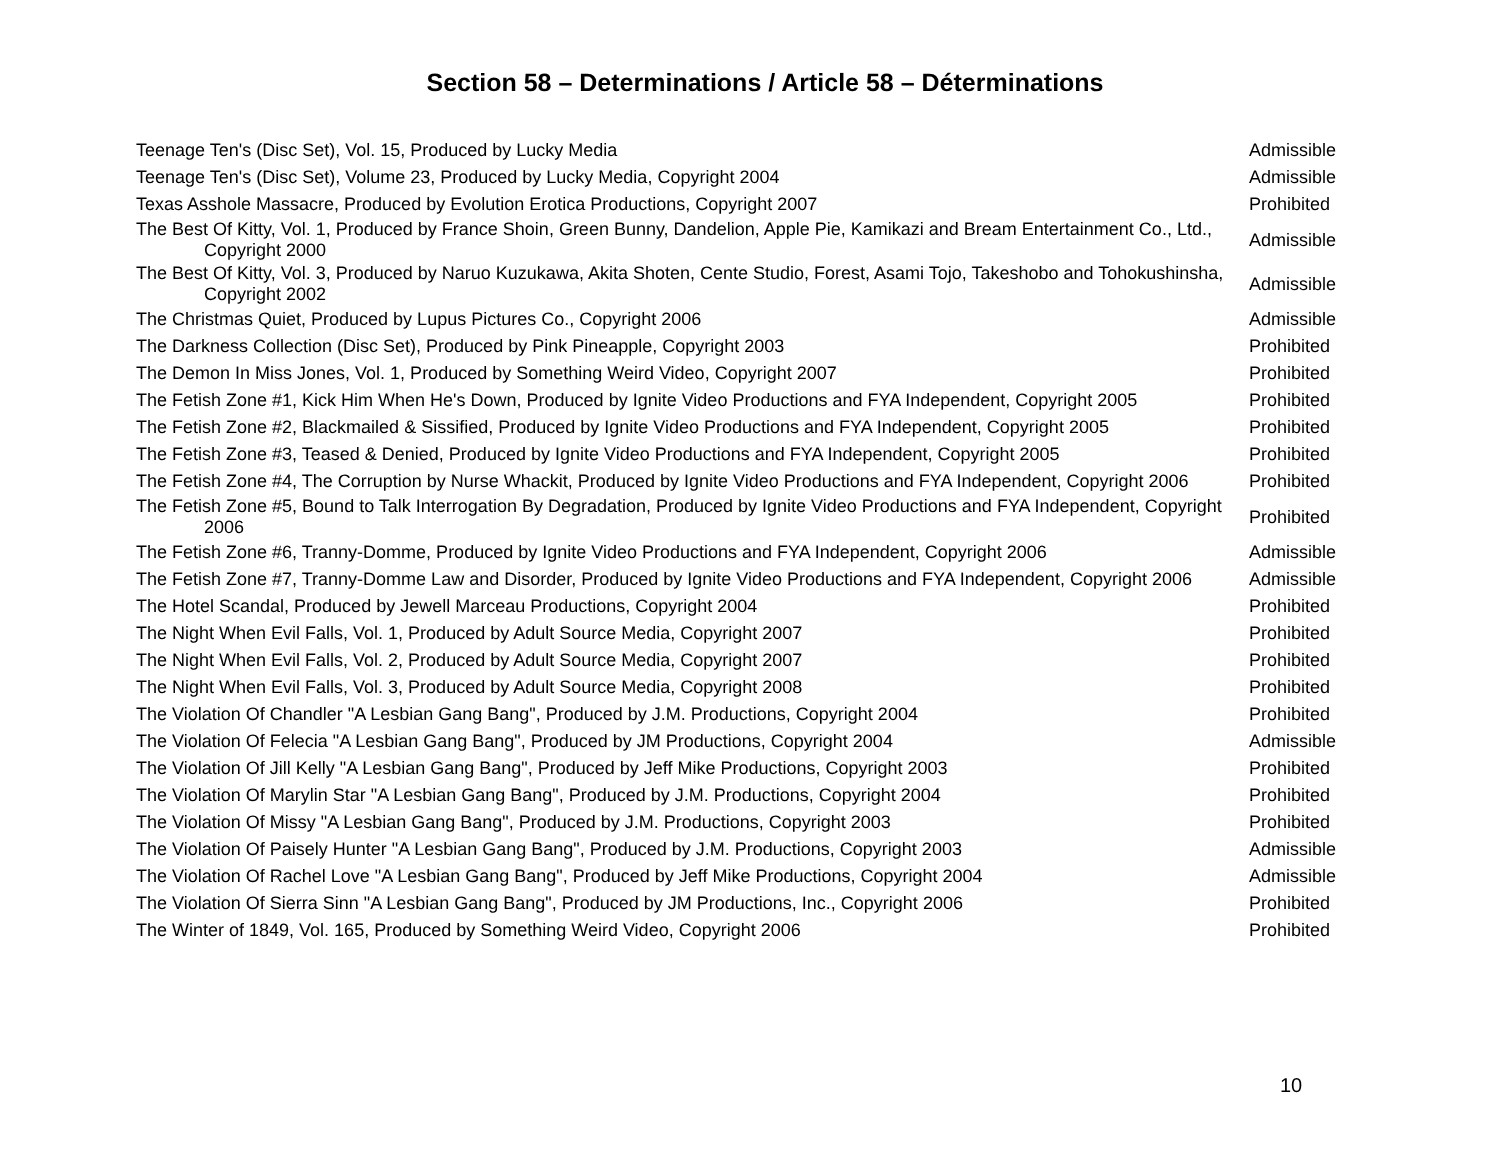Section 58 – Determinations / Article 58 – Déterminations
| Teenage Ten's (Disc Set), Vol. 15, Produced by Lucky Media | Admissible |
| Teenage Ten's (Disc Set), Volume 23, Produced by Lucky Media, Copyright 2004 | Admissible |
| Texas Asshole Massacre, Produced by Evolution Erotica Productions, Copyright 2007 | Prohibited |
| The Best Of Kitty, Vol. 1, Produced by France Shoin, Green Bunny, Dandelion, Apple Pie, Kamikazi and Bream Entertainment Co., Ltd., Copyright 2000 | Admissible |
| The Best Of Kitty, Vol. 3, Produced by Naruo Kuzukawa, Akita Shoten, Cente Studio, Forest, Asami Tojo, Takeshobo and Tohokushinsha, Copyright 2002 | Admissible |
| The Christmas Quiet, Produced by Lupus Pictures Co., Copyright 2006 | Admissible |
| The Darkness Collection (Disc Set), Produced by Pink Pineapple, Copyright 2003 | Prohibited |
| The Demon In Miss Jones, Vol. 1, Produced by Something Weird Video, Copyright 2007 | Prohibited |
| The Fetish Zone #1, Kick Him When He's Down, Produced by Ignite Video Productions and FYA Independent, Copyright 2005 | Prohibited |
| The Fetish Zone #2, Blackmailed & Sissified, Produced by Ignite Video Productions and FYA Independent, Copyright 2005 | Prohibited |
| The Fetish Zone #3, Teased & Denied, Produced by Ignite Video Productions and FYA Independent, Copyright 2005 | Prohibited |
| The Fetish Zone #4, The Corruption by Nurse Whackit, Produced by Ignite Video Productions and FYA Independent, Copyright 2006 | Prohibited |
| The Fetish Zone #5, Bound to Talk Interrogation By Degradation, Produced by Ignite Video Productions and FYA Independent, Copyright 2006 | Prohibited |
| The Fetish Zone #6, Tranny-Domme, Produced by Ignite Video Productions and FYA Independent, Copyright 2006 | Admissible |
| The Fetish Zone #7, Tranny-Domme Law and Disorder, Produced by Ignite Video Productions and FYA Independent, Copyright 2006 | Admissible |
| The Hotel Scandal, Produced by Jewell Marceau Productions, Copyright 2004 | Prohibited |
| The Night When Evil Falls, Vol. 1, Produced by Adult Source Media, Copyright 2007 | Prohibited |
| The Night When Evil Falls, Vol. 2, Produced by Adult Source Media, Copyright 2007 | Prohibited |
| The Night When Evil Falls, Vol. 3, Produced by Adult Source Media, Copyright 2008 | Prohibited |
| The Violation Of Chandler "A Lesbian Gang Bang", Produced by J.M. Productions, Copyright 2004 | Prohibited |
| The Violation Of Felecia "A Lesbian Gang Bang", Produced by JM Productions, Copyright 2004 | Admissible |
| The Violation Of Jill Kelly "A Lesbian Gang Bang", Produced by Jeff Mike Productions, Copyright 2003 | Prohibited |
| The Violation Of Marylin Star "A Lesbian Gang Bang", Produced by J.M. Productions, Copyright 2004 | Prohibited |
| The Violation Of Missy "A Lesbian Gang Bang", Produced by J.M. Productions, Copyright 2003 | Prohibited |
| The Violation Of Paisely Hunter "A Lesbian Gang Bang", Produced by J.M. Productions, Copyright 2003 | Admissible |
| The Violation Of Rachel Love "A Lesbian Gang Bang", Produced by Jeff Mike Productions, Copyright 2004 | Admissible |
| The Violation Of Sierra Sinn "A Lesbian Gang Bang", Produced by JM Productions, Inc., Copyright 2006 | Prohibited |
| The Winter of 1849, Vol. 165, Produced by Something Weird Video, Copyright 2006 | Prohibited |
10